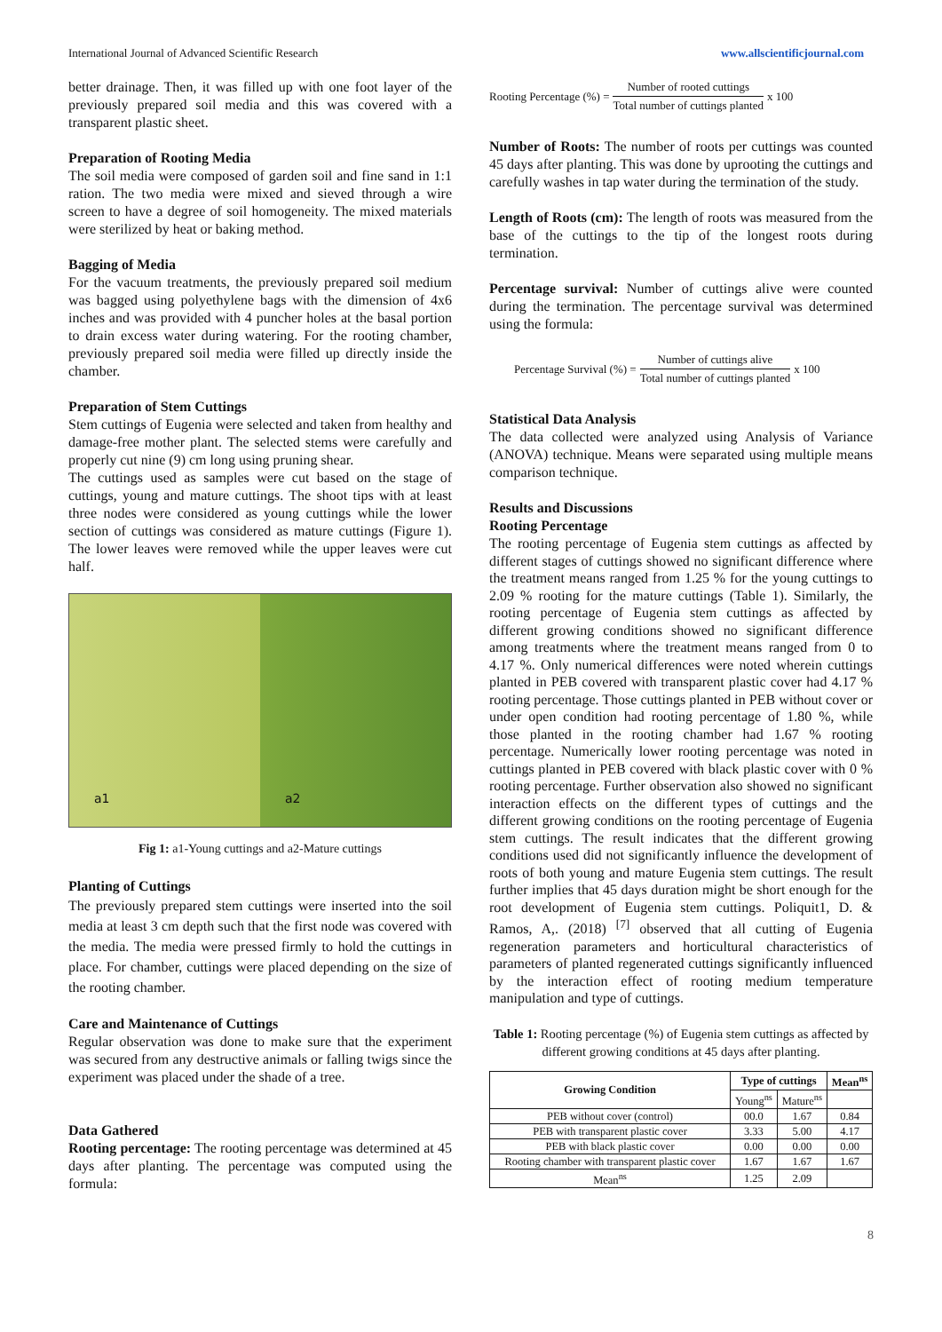International Journal of Advanced Scientific Research www.allscientificjournal.com
better drainage. Then, it was filled up with one foot layer of the previously prepared soil media and this was covered with a transparent plastic sheet.
Preparation of Rooting Media
The soil media were composed of garden soil and fine sand in 1:1 ration. The two media were mixed and sieved through a wire screen to have a degree of soil homogeneity. The mixed materials were sterilized by heat or baking method.
Bagging of Media
For the vacuum treatments, the previously prepared soil medium was bagged using polyethylene bags with the dimension of 4x6 inches and was provided with 4 puncher holes at the basal portion to drain excess water during watering. For the rooting chamber, previously prepared soil media were filled up directly inside the chamber.
Preparation of Stem Cuttings
Stem cuttings of Eugenia were selected and taken from healthy and damage-free mother plant. The selected stems were carefully and properly cut nine (9) cm long using pruning shear.
The cuttings used as samples were cut based on the stage of cuttings, young and mature cuttings. The shoot tips with at least three nodes were considered as young cuttings while the lower section of cuttings was considered as mature cuttings (Figure 1). The lower leaves were removed while the upper leaves were cut half.
a1 a2
Fig 1: a1-Young cuttings and a2-Mature cuttings
Planting of Cuttings
The previously prepared stem cuttings were inserted into the soil media at least 3 cm depth such that the first node was covered with the media. The media were pressed firmly to hold the cuttings in place. For chamber, cuttings were placed depending on the size of the rooting chamber.
Care and Maintenance of Cuttings
Regular observation was done to make sure that the experiment was secured from any destructive animals or falling twigs since the experiment was placed under the shade of a tree.
Data Gathered
Rooting percentage: The rooting percentage was determined at 45 days after planting. The percentage was computed using the formula:
Rooting Percentage (%) = Number of rooted cuttings Total number of cuttings planted x 100
Number of Roots: The number of roots per cuttings was counted 45 days after planting. This was done by uprooting the cuttings and carefully washes in tap water during the termination of the study.
Length of Roots (cm): The length of roots was measured from the base of the cuttings to the tip of the longest roots during termination.
Percentage survival: Number of cuttings alive were counted during the termination. The percentage survival was determined using the formula:
Percentage Survival (%) = Number of cuttings alive Total number of cuttings planted x 100
Statistical Data Analysis
The data collected were analyzed using Analysis of Variance (ANOVA) technique. Means were separated using multiple means comparison technique.
Results and Discussions
Rooting Percentage
The rooting percentage of Eugenia stem cuttings as affected by different stages of cuttings showed no significant difference where the treatment means ranged from 1.25 % for the young cuttings to 2.09 % rooting for the mature cuttings (Table 1). Similarly, the rooting percentage of Eugenia stem cuttings as affected by different growing conditions showed no significant difference among treatments where the treatment means ranged from 0 to 4.17 %. Only numerical differences were noted wherein cuttings planted in PEB covered with transparent plastic cover had 4.17 % rooting percentage. Those cuttings planted in PEB without cover or under open condition had rooting percentage of 1.80 %, while those planted in the rooting chamber had 1.67 % rooting percentage. Numerically lower rooting percentage was noted in cuttings planted in PEB covered with black plastic cover with 0 % rooting percentage. Further observation also showed no significant interaction effects on the different types of cuttings and the different growing conditions on the rooting percentage of Eugenia stem cuttings. The result indicates that the different growing conditions used did not significantly influence the development of roots of both young and mature Eugenia stem cuttings. The result further implies that 45 days duration might be short enough for the root development of Eugenia stem cuttings. Poliquit1, D. & Ramos, A,. (2018) <sup>[7]</sup> observed that all cutting of Eugenia regeneration parameters and horticultural characteristics of parameters of planted regenerated cuttings significantly influenced by the interaction effect of rooting medium temperature manipulation and type of cuttings.
Table 1: Rooting percentage (%) of Eugenia stem cuttings as affected by different growing conditions at 45 days after planting.
| Growing Condition | Type of cuttings | | Mean<sup>ns</sup> |
| --- | --- | --- | --- |
| | Young<sup>ns</sup> | Mature<sup>ns</sup> | |
| PEB without cover (control) | 00.0 | 1.67 | 0.84 |
| PEB with transparent plastic cover | 3.33 | 5.00 | 4.17 |
| PEB with black plastic cover | 0.00 | 0.00 | 0.00 |
| Rooting chamber with transparent plastic cover | 1.67 | 1.67 | 1.67 |
| Mean<sup>ns</sup> | 1.25 | 2.09 | |
8